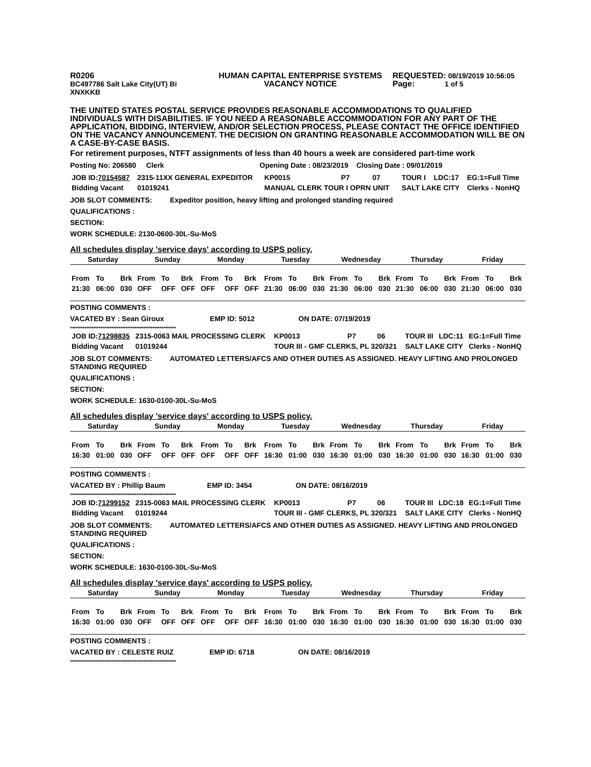| R0206 BC497786 Salt Lake City(UT) Bi XNXKKB | HUMAN CAPITAL ENTERPRISE SYSTEMS VACANCY NOTICE | REQUESTED: 08/19/2019 10:56:05 Page: 1 of 5 |
THE UNITED STATES POSTAL SERVICE PROVIDES REASONABLE ACCOMMODATIONS TO QUALIFIED INDIVIDUALS WITH DISABILITIES. IF YOU NEED A REASONABLE ACCOMMODATION FOR ANY PART OF THE APPLICATION, BIDDING, INTERVIEW, AND/OR SELECTION PROCESS, PLEASE CONTACT THE OFFICE IDENTIFIED ON THE VACANCY ANNOUNCEMENT. THE DECISION ON GRANTING REASONABLE ACCOMMODATION WILL BE ON A CASE-BY-CASE BASIS.
For retirement purposes, NTFT assignments of less than 40 hours a week are considered part-time work
Posting No: 206580 Clerk Opening Date : 08/23/2019 Closing Date : 09/01/2019
| JOB ID: 70154587 | 2315-11XX GENERAL EXPEDITOR | | KP0015 | P7 | 07 | TOUR I | LDC:17 | EG:1=Full Time |
| Bidding Vacant | | 01019241 | MANUAL CLERK TOUR I OPRN UNIT | | | SALT LAKE CITY | | Clerks - NonHQ |
JOB SLOT COMMENTS: Expeditor position, heavy lifting and prolonged standing required
QUALIFICATIONS :
SECTION:
WORK SCHEDULE: 2130-0600-30L-Su-MoS
All schedules display 'service days' according to USPS policy.
| Saturday | | | Sunday | | | Monday | | | Tuesday | | | Wednesday | | | Thursday | | | Friday | | |
| --- | --- | --- | --- | --- | --- | --- | --- | --- | --- | --- | --- | --- | --- | --- | --- | --- | --- | --- | --- | --- |
| From | To | Brk | From | To | Brk | From | To | Brk | From | To | Brk | From | To | Brk | From | To | Brk | From | To | Brk |
| 21:30 | 06:00 | 030 | OFF | OFF | OFF | OFF | OFF | OFF | 21:30 | 06:00 | 030 | 21:30 | 06:00 | 030 | 21:30 | 06:00 | 030 | 21:30 | 06:00 | 030 |
POSTING COMMENTS :
VACATED BY : Sean Giroux EMP ID: 5012 ON DATE: 07/19/2019
***********************************************************
| JOB ID: 71298835 | 2315-0063 MAIL PROCESSING CLERK | | KP0013 | P7 | 06 | TOUR III | LDC:11 | EG:1=Full Time |
| Bidding Vacant | | 01019244 | TOUR III - GMF CLERKS, PL 320/321 | | | SALT LAKE CITY | | Clerks - NonHQ |
JOB SLOT COMMENTS: AUTOMATED LETTERS/AFCS AND OTHER DUTIES AS ASSIGNED. HEAVY LIFTING AND PROLONGED STANDING REQUIRED
QUALIFICATIONS :
SECTION:
WORK SCHEDULE: 1630-0100-30L-Su-MoS
All schedules display 'service days' according to USPS policy.
| Saturday | | | Sunday | | | Monday | | | Tuesday | | | Wednesday | | | Thursday | | | Friday | | |
| --- | --- | --- | --- | --- | --- | --- | --- | --- | --- | --- | --- | --- | --- | --- | --- | --- | --- | --- | --- | --- |
| From | To | Brk | From | To | Brk | From | To | Brk | From | To | Brk | From | To | Brk | From | To | Brk | From | To | Brk |
| 16:30 | 01:00 | 030 | OFF | OFF | OFF | OFF | OFF | OFF | 16:30 | 01:00 | 030 | 16:30 | 01:00 | 030 | 16:30 | 01:00 | 030 | 16:30 | 01:00 | 030 |
POSTING COMMENTS :
VACATED BY : Phillip Baum EMP ID: 3454 ON DATE: 08/16/2019
***********************************************************
| JOB ID: 71299152 | 2315-0063 MAIL PROCESSING CLERK | | KP0013 | P7 | 06 | TOUR III | LDC:18 | EG:1=Full Time |
| Bidding Vacant | | 01019244 | TOUR III - GMF CLERKS, PL 320/321 | | | SALT LAKE CITY | | Clerks - NonHQ |
JOB SLOT COMMENTS: AUTOMATED LETTERS/AFCS AND OTHER DUTIES AS ASSIGNED. HEAVY LIFTING AND PROLONGED STANDING REQUIRED
QUALIFICATIONS :
SECTION:
WORK SCHEDULE: 1630-0100-30L-Su-MoS
All schedules display 'service days' according to USPS policy.
| Saturday | | | Sunday | | | Monday | | | Tuesday | | | Wednesday | | | Thursday | | | Friday | | |
| --- | --- | --- | --- | --- | --- | --- | --- | --- | --- | --- | --- | --- | --- | --- | --- | --- | --- | --- | --- | --- |
| From | To | Brk | From | To | Brk | From | To | Brk | From | To | Brk | From | To | Brk | From | To | Brk | From | To | Brk |
| 16:30 | 01:00 | 030 | OFF | OFF | OFF | OFF | OFF | OFF | 16:30 | 01:00 | 030 | 16:30 | 01:00 | 030 | 16:30 | 01:00 | 030 | 16:30 | 01:00 | 030 |
POSTING COMMENTS :
VACATED BY : CELESTE RUIZ EMP ID: 6718 ON DATE: 08/16/2019
***********************************************************